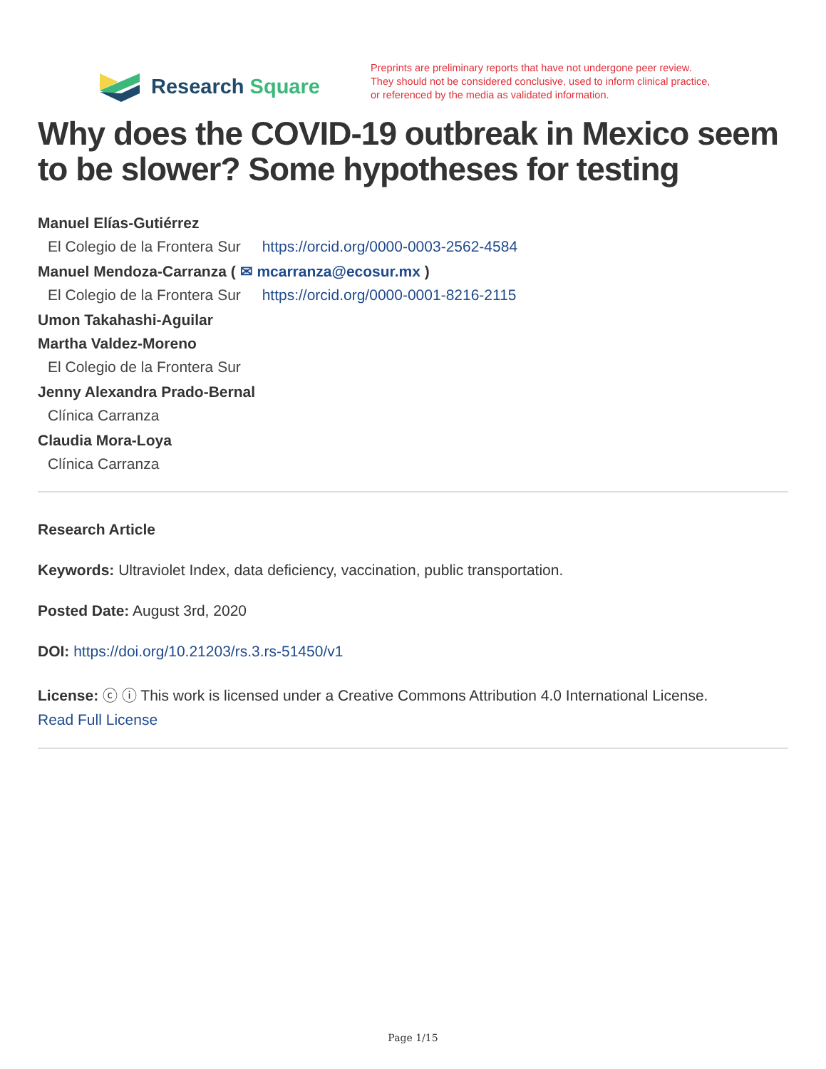Research Square
Preprints are preliminary reports that have not undergone peer review.
They should not be considered conclusive, used to inform clinical practice,
or referenced by the media as validated information.
Why does the COVID-19 outbreak in Mexico seem to be slower? Some hypotheses for testing
Manuel Elías-Gutiérrez
El Colegio de la Frontera Sur https://orcid.org/0000-0003-2562-4584
Manuel Mendoza-Carranza ( ✉ mcarranza@ecosur.mx )
El Colegio de la Frontera Sur https://orcid.org/0000-0001-8216-2115
Umon Takahashi-Aguilar
Martha Valdez-Moreno
El Colegio de la Frontera Sur
Jenny Alexandra Prado-Bernal
Clínica Carranza
Claudia Mora-Loya
Clínica Carranza
Research Article
Keywords: Ultraviolet Index, data deficiency, vaccination, public transportation.
Posted Date: August 3rd, 2020
DOI: https://doi.org/10.21203/rs.3.rs-51450/v1
License: ⓒ ⓘ This work is licensed under a Creative Commons Attribution 4.0 International License.
Read Full License
Page 1/15